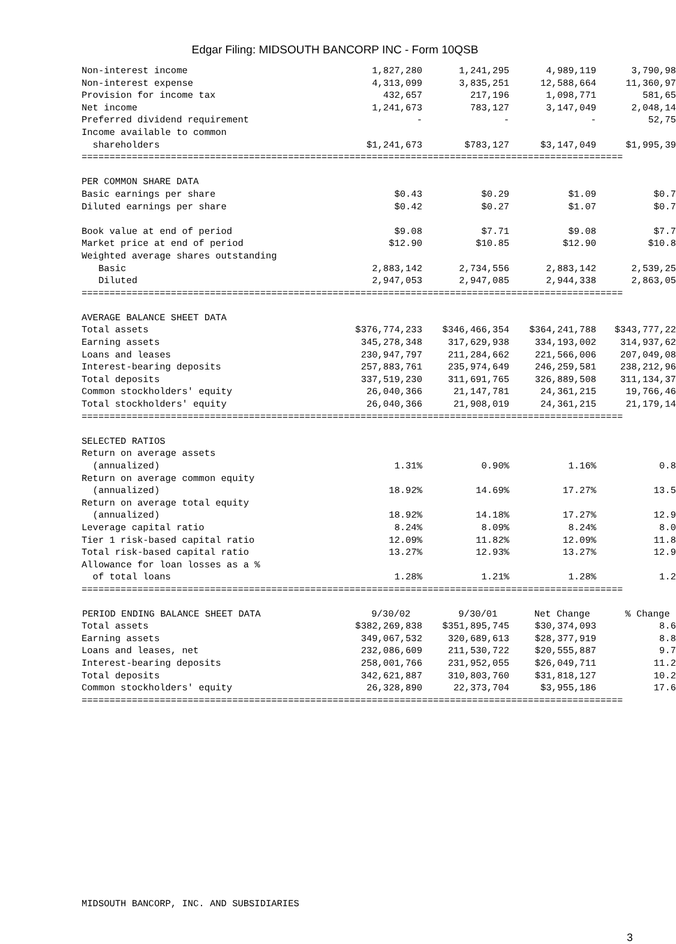Edgar Filing: MIDSOUTH BANCORP INC - Form 10QSB
| Non-interest income | 1,827,280 | 1,241,295 | 4,989,119 | 3,790,98 |
| Non-interest expense | 4,313,099 | 3,835,251 | 12,588,664 | 11,360,97 |
| Provision for income tax | 432,657 | 217,196 | 1,098,771 | 581,65 |
| Net income | 1,241,673 | 783,127 | 3,147,049 | 2,048,14 |
| Preferred dividend requirement | - | - | - | 52,75 |
| Income available to common | | | | |
| shareholders | $1,241,673 | $783,127 | $3,147,049 | $1,995,39 |
| ================================================================================================= | | | | |
| PER COMMON SHARE DATA | | | | |
| Basic earnings per share | $0.43 | $0.29 | $1.09 | $0.7 |
| Diluted earnings per share | $0.42 | $0.27 | $1.07 | $0.7 |
| Book value at end of period | $9.08 | $7.71 | $9.08 | $7.7 |
| Market price at end of period | $12.90 | $10.85 | $12.90 | $10.8 |
| Weighted average shares outstanding | | | | |
| Basic | 2,883,142 | 2,734,556 | 2,883,142 | 2,539,25 |
| Diluted | 2,947,053 | 2,947,085 | 2,944,338 | 2,863,05 |
| ================================================================================================= | | | | |
| AVERAGE BALANCE SHEET DATA | | | | |
| Total assets | $376,774,233 | $346,466,354 | $364,241,788 | $343,777,22 |
| Earning assets | 345,278,348 | 317,629,938 | 334,193,002 | 314,937,62 |
| Loans and leases | 230,947,797 | 211,284,662 | 221,566,006 | 207,049,08 |
| Interest-bearing deposits | 257,883,761 | 235,974,649 | 246,259,581 | 238,212,96 |
| Total deposits | 337,519,230 | 311,691,765 | 326,889,508 | 311,134,37 |
| Common stockholders' equity | 26,040,366 | 21,147,781 | 24,361,215 | 19,766,46 |
| Total stockholders' equity | 26,040,366 | 21,908,019 | 24,361,215 | 21,179,14 |
| ================================================================================================= | | | | |
| SELECTED RATIOS | | | | |
| Return on average assets | | | | |
| (annualized) | 1.31% | 0.90% | 1.16% | 0.8 |
| Return on average common equity | | | | |
| (annualized) | 18.92% | 14.69% | 17.27% | 13.5 |
| Return on average total equity | | | | |
| (annualized) | 18.92% | 14.18% | 17.27% | 12.9 |
| Leverage capital ratio | 8.24% | 8.09% | 8.24% | 8.0 |
| Tier 1 risk-based capital ratio | 12.09% | 11.82% | 12.09% | 11.8 |
| Total risk-based capital ratio | 13.27% | 12.93% | 13.27% | 12.9 |
| Allowance for loan losses as a % | | | | |
| of total loans | 1.28% | 1.21% | 1.28% | 1.2 |
| ================================================================================================= | | | | |
| PERIOD ENDING BALANCE SHEET DATA | 9/30/02 | 9/30/01 | Net Change | % Change |
| Total assets | $382,269,838 | $351,895,745 | $30,374,093 | 8.6 |
| Earning assets | 349,067,532 | 320,689,613 | $28,377,919 | 8.8 |
| Loans and leases, net | 232,086,609 | 211,530,722 | $20,555,887 | 9.7 |
| Interest-bearing deposits | 258,001,766 | 231,952,055 | $26,049,711 | 11.2 |
| Total deposits | 342,621,887 | 310,803,760 | $31,818,127 | 10.2 |
| Common stockholders' equity | 26,328,890 | 22,373,704 | $3,955,186 | 17.6 |
| ================================================================================================= | | | | |
MIDSOUTH BANCORP, INC. AND SUBSIDIARIES
3